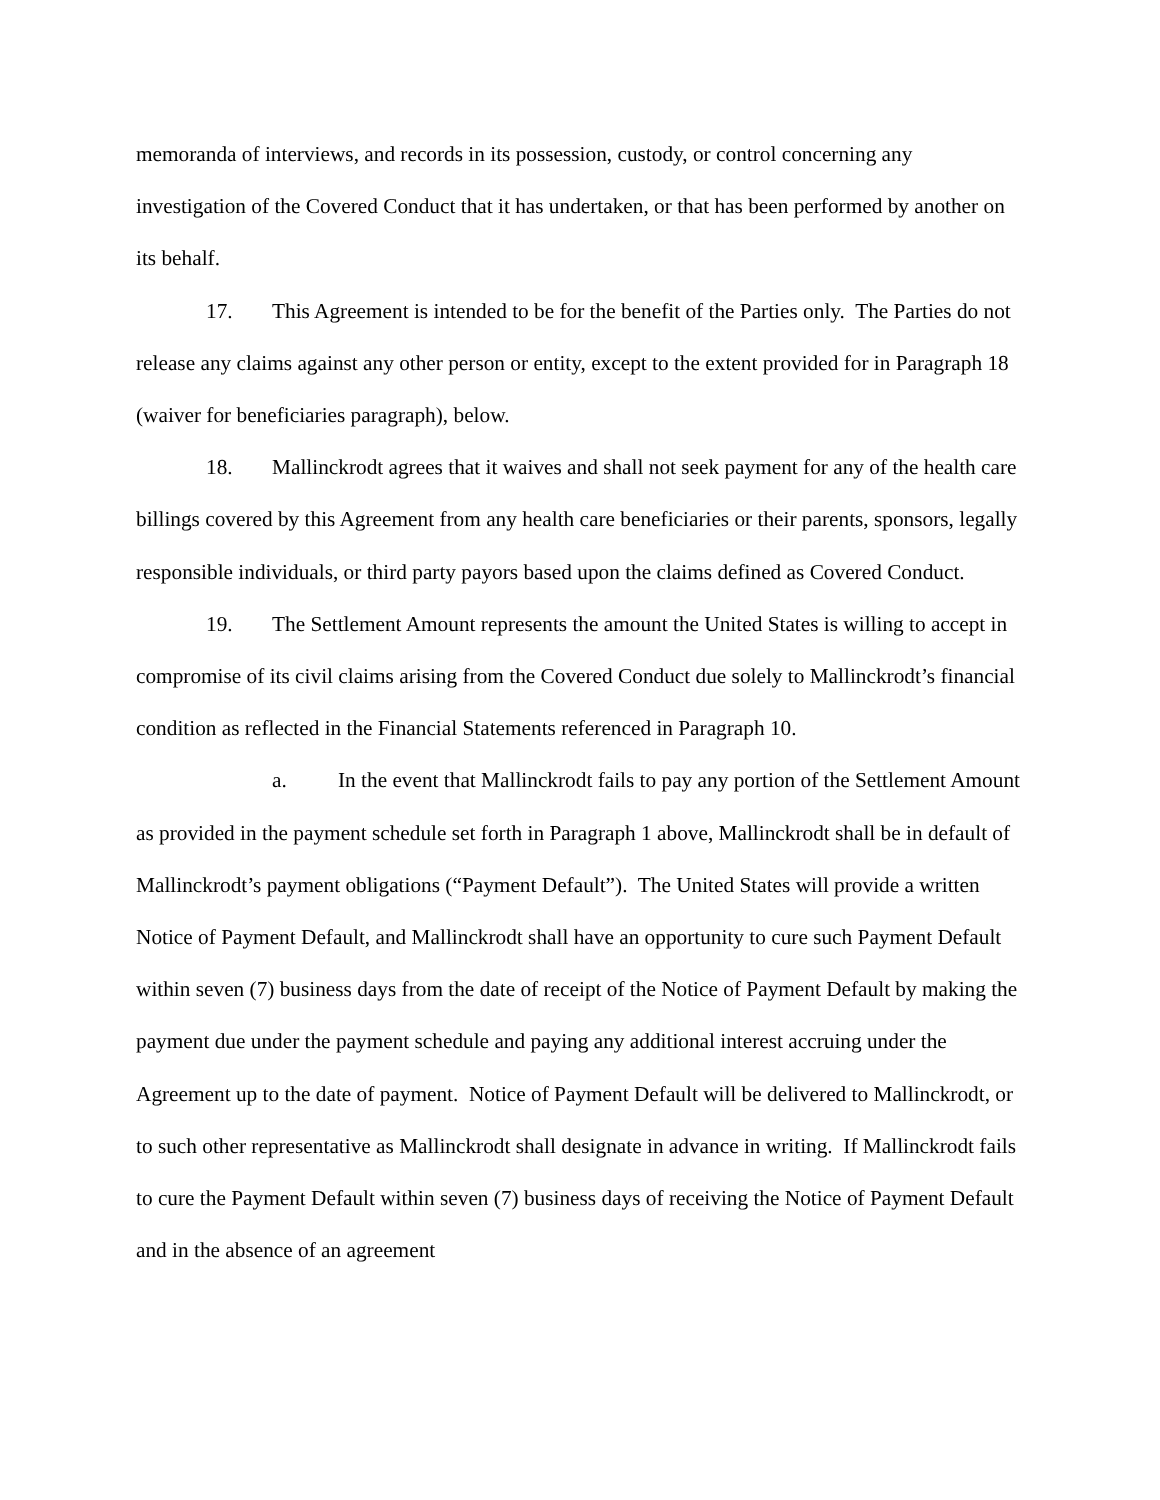memoranda of interviews, and records in its possession, custody, or control concerning any investigation of the Covered Conduct that it has undertaken, or that has been performed by another on its behalf.
17. This Agreement is intended to be for the benefit of the Parties only. The Parties do not release any claims against any other person or entity, except to the extent provided for in Paragraph 18 (waiver for beneficiaries paragraph), below.
18. Mallinckrodt agrees that it waives and shall not seek payment for any of the health care billings covered by this Agreement from any health care beneficiaries or their parents, sponsors, legally responsible individuals, or third party payors based upon the claims defined as Covered Conduct.
19. The Settlement Amount represents the amount the United States is willing to accept in compromise of its civil claims arising from the Covered Conduct due solely to Mallinckrodt’s financial condition as reflected in the Financial Statements referenced in Paragraph 10.
a. In the event that Mallinckrodt fails to pay any portion of the Settlement Amount as provided in the payment schedule set forth in Paragraph 1 above, Mallinckrodt shall be in default of Mallinckrodt’s payment obligations (“Payment Default”). The United States will provide a written Notice of Payment Default, and Mallinckrodt shall have an opportunity to cure such Payment Default within seven (7) business days from the date of receipt of the Notice of Payment Default by making the payment due under the payment schedule and paying any additional interest accruing under the Agreement up to the date of payment. Notice of Payment Default will be delivered to Mallinckrodt, or to such other representative as Mallinckrodt shall designate in advance in writing. If Mallinckrodt fails to cure the Payment Default within seven (7) business days of receiving the Notice of Payment Default and in the absence of an agreement